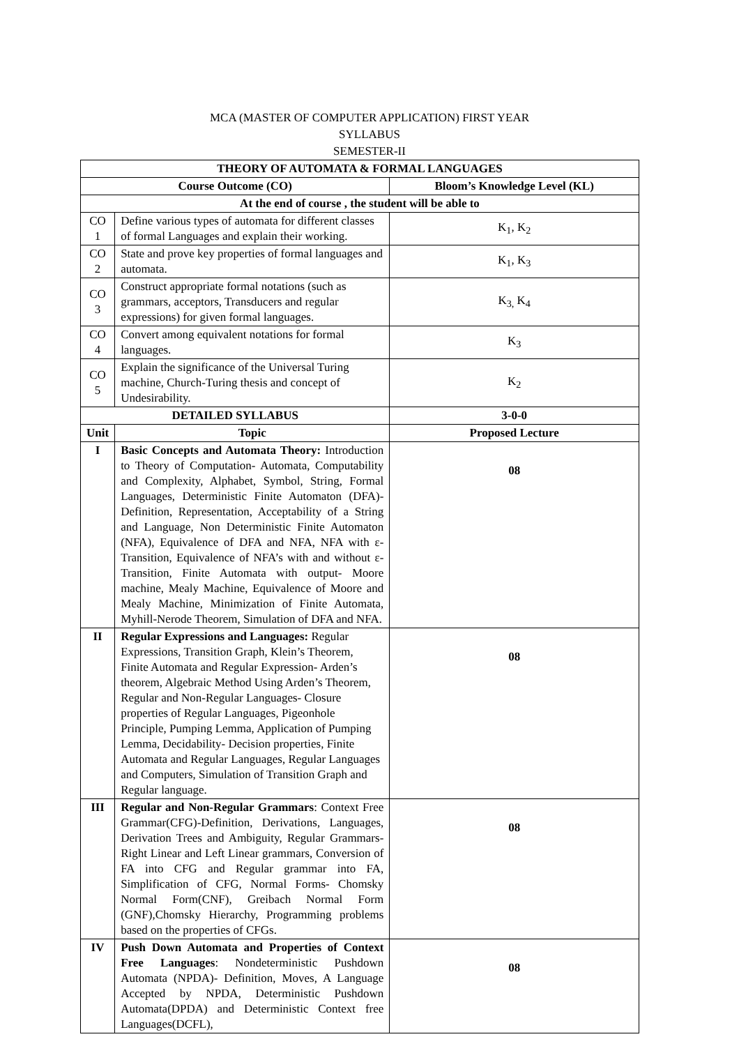MCA (MASTER OF COMPUTER APPLICATION) FIRST YEAR
SYLLABUS
SEMESTER-II
| THEORY OF AUTOMATA & FORMAL LANGUAGES | | |
| --- | --- | --- |
| Course Outcome (CO) | | Bloom’s Knowledge Level (KL) |
| At the end of course , the student will be able to | | |
| CO 1 | Define various types of automata for different classes of formal Languages and explain their working. | K<sub>1</sub>, K<sub>2</sub> |
| CO 2 | State and prove key properties of formal languages and automata. | K<sub>1</sub>, K<sub>3</sub> |
| CO 3 | Construct appropriate formal notations (such as grammars, acceptors, Transducers and regular expressions) for given formal languages. | K<sub>3,</sub> K<sub>4</sub> |
| CO 4 | Convert among equivalent notations for formal languages. | K<sub>3</sub> |
| CO 5 | Explain the significance of the Universal Turing machine, Church-Turing thesis and concept of Undesirability. | K<sub>2</sub> |
| DETAILED SYLLABUS | | 3-0-0 |
| Unit | Topic | Proposed Lecture |
| I | Basic Concepts and Automata Theory: Introduction to Theory of Computation- Automata, Computability and Complexity, Alphabet, Symbol, String, Formal Languages, Deterministic Finite Automaton (DFA)- Definition, Representation, Acceptability of a String and Language, Non Deterministic Finite Automaton (NFA), Equivalence of DFA and NFA, NFA with ε-Transition, Equivalence of NFA’s with and without ε-Transition, Finite Automata with output- Moore machine, Mealy Machine, Equivalence of Moore and Mealy Machine, Minimization of Finite Automata, Myhill-Nerode Theorem, Simulation of DFA and NFA. | 08 |
| II | Regular Expressions and Languages: Regular Expressions, Transition Graph, Klein’s Theorem, Finite Automata and Regular Expression- Arden’s theorem, Algebraic Method Using Arden’s Theorem, Regular and Non-Regular Languages- Closure properties of Regular Languages, Pigeonhole Principle, Pumping Lemma, Application of Pumping Lemma, Decidability- Decision properties, Finite Automata and Regular Languages, Regular Languages and Computers, Simulation of Transition Graph and Regular language. | 08 |
| III | Regular and Non-Regular Grammars : Context Free Grammar(CFG)-Definition, Derivations, Languages, Derivation Trees and Ambiguity, Regular Grammars-Right Linear and Left Linear grammars, Conversion of FA into CFG and Regular grammar into FA, Simplification of CFG, Normal Forms- Chomsky Normal Form(CNF), Greibach Normal Form (GNF),Chomsky Hierarchy, Programming problems based on the properties of CFGs. | 08 |
| IV | Push Down Automata and Properties of Context Free Languages : Nondeterministic Pushdown Automata (NPDA)- Definition, Moves, A Language Accepted by NPDA, Deterministic Pushdown Automata(DPDA) and Deterministic Context free Languages(DCFL), | 08 |